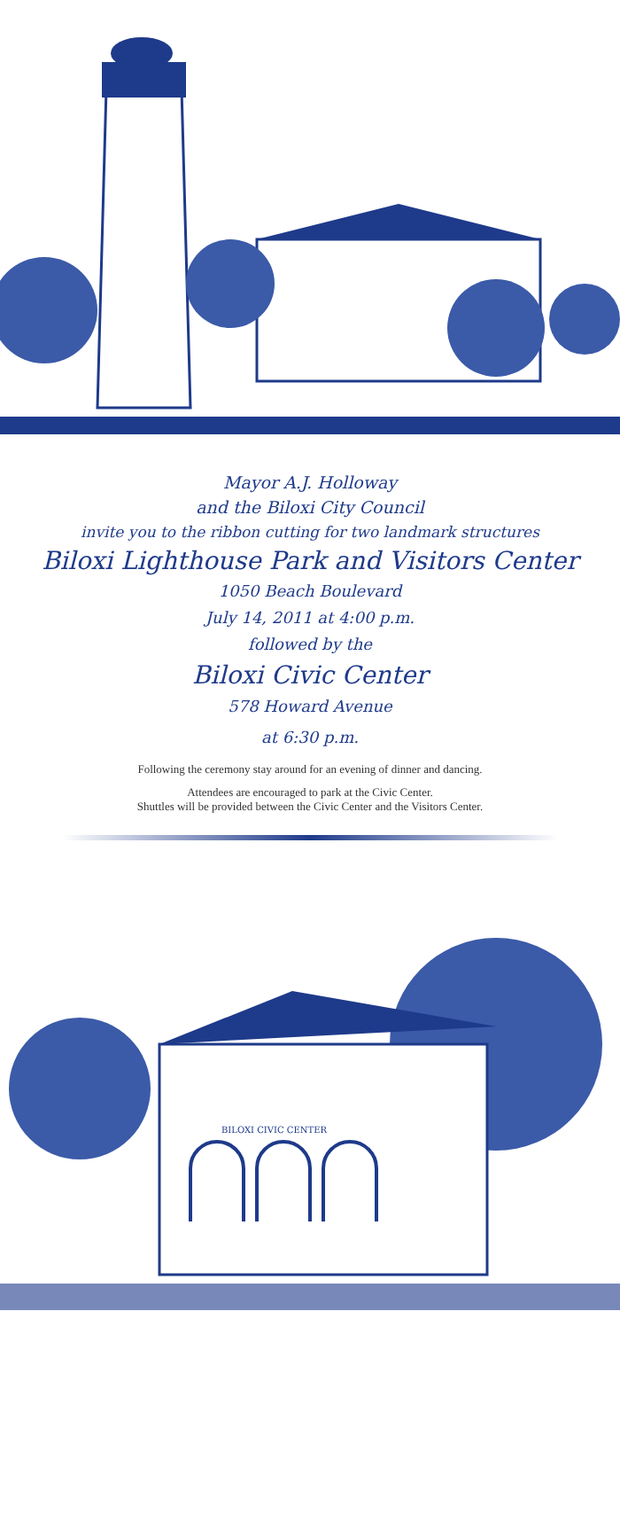Mayor A.J. Holloway
and the Biloxi City Council
invite you to the ribbon cutting for two landmark structures
Biloxi Lighthouse Park and Visitors Center
1050 Beach Boulevard
July 14, 2011 at 4:00 p.m.
followed by the
Biloxi Civic Center
578 Howard Avenue
at 6:30 p.m.
Following the ceremony stay around for an evening of dinner and dancing.
Attendees are encouraged to park at the Civic Center.
Shuttles will be provided between the Civic Center and the Visitors Center.
BILOXI CIVIC CENTER